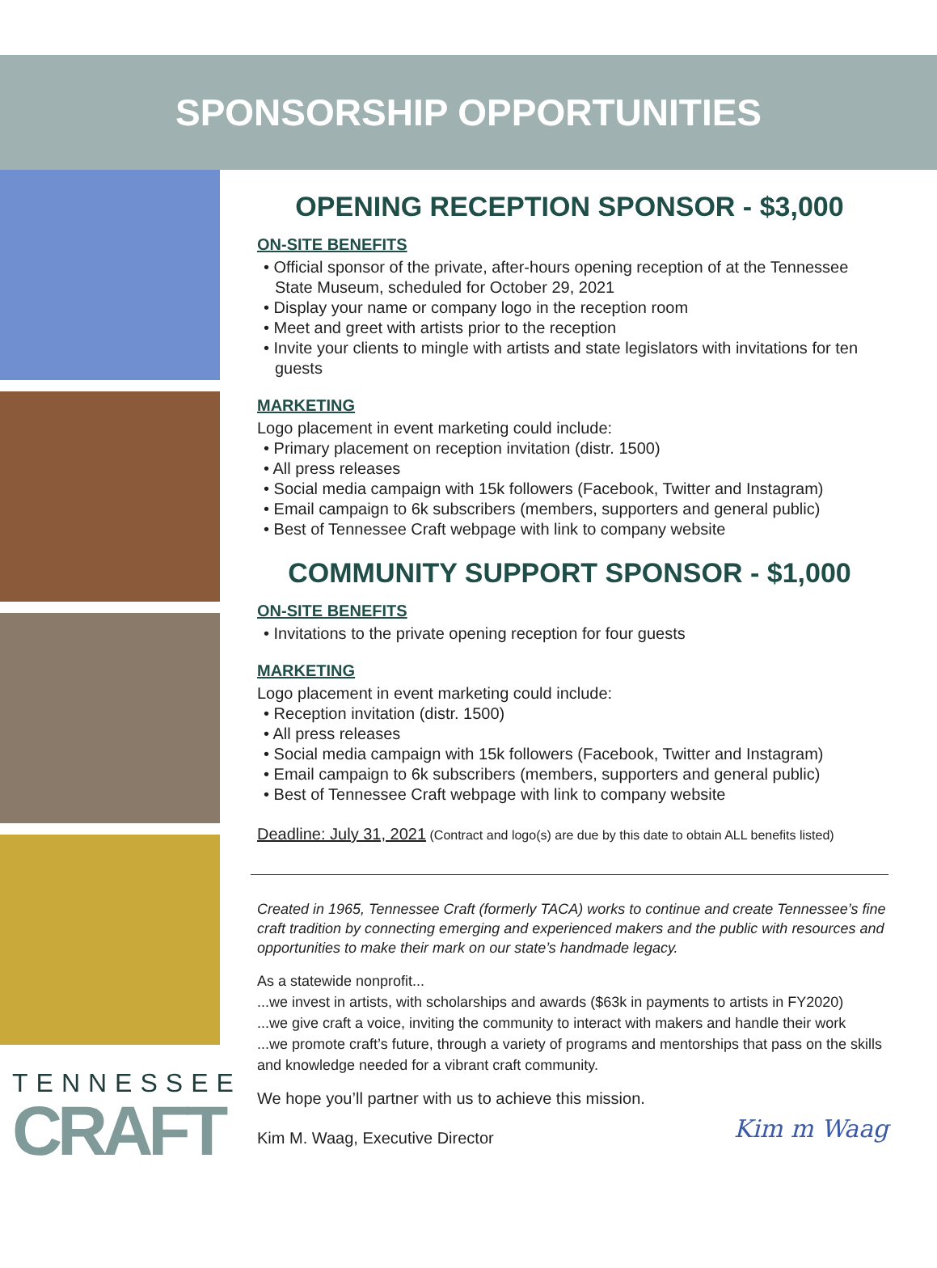SPONSORSHIP OPPORTUNITIES
TENNESSEE
CRAFT
OPENING RECEPTION SPONSOR - $3,000
ON-SITE BENEFITS
• Official sponsor of the private, after-hours opening reception of at the Tennessee State Museum, scheduled for October 29, 2021
• Display your name or company logo in the reception room
• Meet and greet with artists prior to the reception
• Invite your clients to mingle with artists and state legislators with invitations for ten guests
MARKETING
Logo placement in event marketing could include:
• Primary placement on reception invitation (distr. 1500)
• All press releases
• Social media campaign with 15k followers (Facebook, Twitter and Instagram)
• Email campaign to 6k subscribers (members, supporters and general public)
• Best of Tennessee Craft webpage with link to company website
COMMUNITY SUPPORT SPONSOR - $1,000
ON-SITE BENEFITS
• Invitations to the private opening reception for four guests
MARKETING
Logo placement in event marketing could include:
• Reception invitation (distr. 1500)
• All press releases
• Social media campaign with 15k followers (Facebook, Twitter and Instagram)
• Email campaign to 6k subscribers (members, supporters and general public)
• Best of Tennessee Craft webpage with link to company website
Deadline: July 31, 2021 (Contract and logo(s) are due by this date to obtain ALL benefits listed)
Created in 1965, Tennessee Craft (formerly TACA) works to continue and create Tennessee’s fine craft tradition by connecting emerging and experienced makers and the public with resources and opportunities to make their mark on our state’s handmade legacy.
As a statewide nonprofit...
...we invest in artists, with scholarships and awards ($63k in payments to artists in FY2020)
...we give craft a voice, inviting the community to interact with makers and handle their work
...we promote craft’s future, through a variety of programs and mentorships that pass on the skills and knowledge needed for a vibrant craft community.
We hope you’ll partner with us to achieve this mission.
Kim M. Waag, Executive Director
Kim m Waag